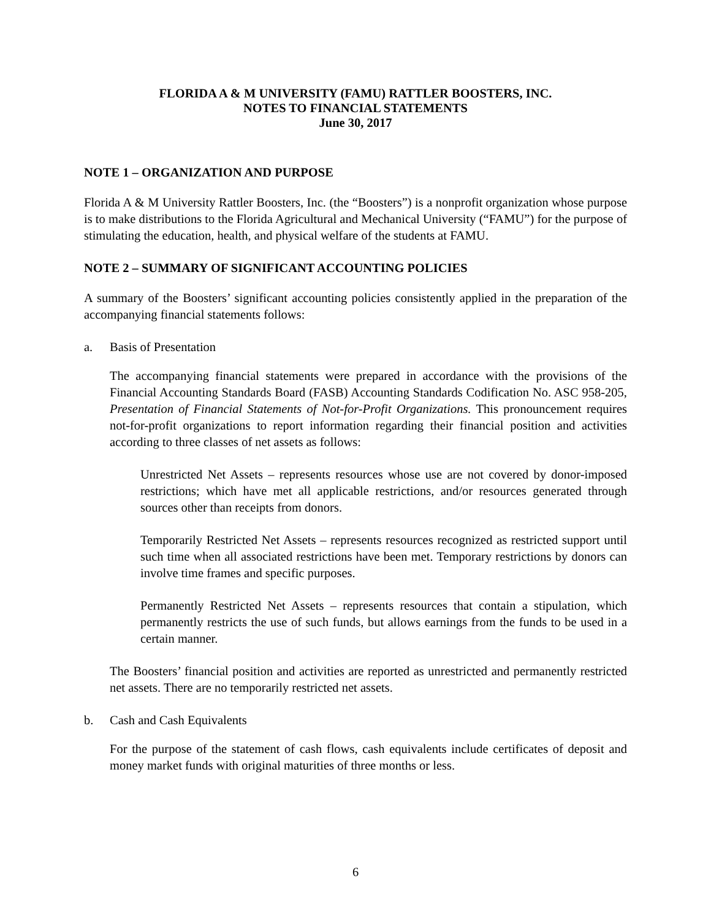FLORIDA A & M UNIVERSITY (FAMU) RATTLER BOOSTERS, INC.
NOTES TO FINANCIAL STATEMENTS
June 30, 2017
NOTE 1 – ORGANIZATION AND PURPOSE
Florida A & M University Rattler Boosters, Inc. (the “Boosters”) is a nonprofit organization whose purpose is to make distributions to the Florida Agricultural and Mechanical University (“FAMU”) for the purpose of stimulating the education, health, and physical welfare of the students at FAMU.
NOTE 2 – SUMMARY OF SIGNIFICANT ACCOUNTING POLICIES
A summary of the Boosters’ significant accounting policies consistently applied in the preparation of the accompanying financial statements follows:
a. Basis of Presentation
The accompanying financial statements were prepared in accordance with the provisions of the Financial Accounting Standards Board (FASB) Accounting Standards Codification No. ASC 958-205, Presentation of Financial Statements of Not-for-Profit Organizations. This pronouncement requires not-for-profit organizations to report information regarding their financial position and activities according to three classes of net assets as follows:
Unrestricted Net Assets – represents resources whose use are not covered by donor-imposed restrictions; which have met all applicable restrictions, and/or resources generated through sources other than receipts from donors.
Temporarily Restricted Net Assets – represents resources recognized as restricted support until such time when all associated restrictions have been met. Temporary restrictions by donors can involve time frames and specific purposes.
Permanently Restricted Net Assets – represents resources that contain a stipulation, which permanently restricts the use of such funds, but allows earnings from the funds to be used in a certain manner.
The Boosters’ financial position and activities are reported as unrestricted and permanently restricted net assets. There are no temporarily restricted net assets.
b. Cash and Cash Equivalents
For the purpose of the statement of cash flows, cash equivalents include certificates of deposit and money market funds with original maturities of three months or less.
6